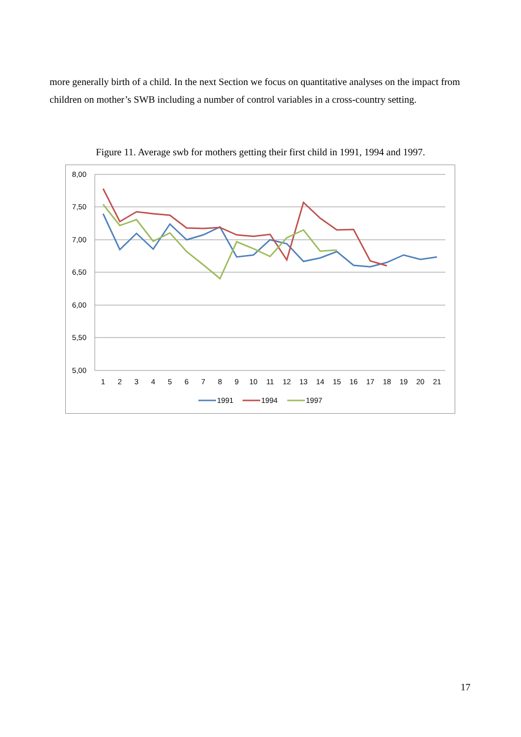more generally birth of a child. In the next Section we focus on quantitative analyses on the impact from children on mother’s SWB including a number of control variables in a cross-country setting.
Figure 11. Average swb for mothers getting their first child in 1991, 1994 and 1997.
8,00
7,50
7,00
6,50
6,00
5,50
5,00
1
2
3
4
5
6
7
8
9
10
11
12
13
14
15
16
17
18
19
20
21
1991
1994
1997
17